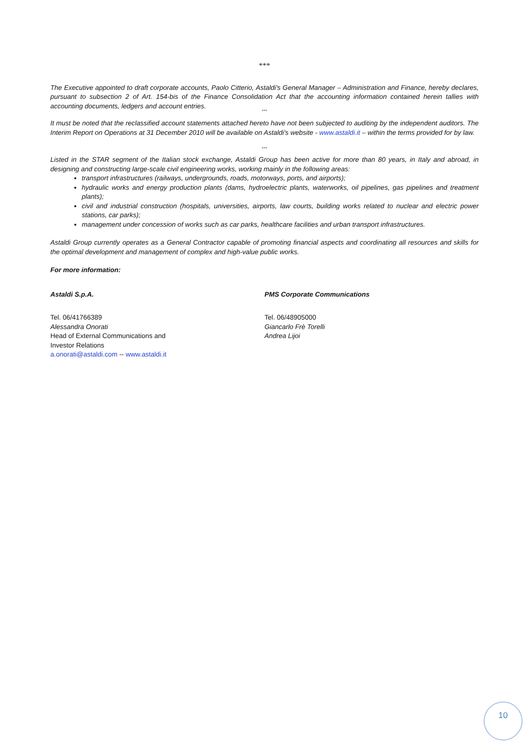***
The Executive appointed to draft corporate accounts, Paolo Citterio, Astaldi's General Manager – Administration and Finance, hereby declares, pursuant to subsection 2 of Art. 154-bis of the Finance Consolidation Act that the accounting information contained herein tallies with accounting documents, ledgers and account entries.
°°°
It must be noted that the reclassified account statements attached hereto have not been subjected to auditing by the independent auditors. The Interim Report on Operations at 31 December 2010 will be available on Astaldi's website - www.astaldi.it – within the terms provided for by law.
°°°
Listed in the STAR segment of the Italian stock exchange, Astaldi Group has been active for more than 80 years, in Italy and abroad, in designing and constructing large-scale civil engineering works, working mainly in the following areas:
transport infrastructures (railways, undergrounds, roads, motorways, ports, and airports);
hydraulic works and energy production plants (dams, hydroelectric plants, waterworks, oil pipelines, gas pipelines and treatment plants);
civil and industrial construction (hospitals, universities, airports, law courts, building works related to nuclear and electric power stations, car parks);
management under concession of works such as car parks, healthcare facilities and urban transport infrastructures.
Astaldi Group currently operates as a General Contractor capable of promoting financial aspects and coordinating all resources and skills for the optimal development and management of complex and high-value public works.
For more information:
Astaldi S.p.A.
Tel. 06/41766389
Alessandra Onorati
Head of External Communications and
Investor Relations
a.onorati@astaldi.com -- www.astaldi.it
PMS Corporate Communications
Tel. 06/48905000
Giancarlo Frè Torelli
Andrea Lijoi
10